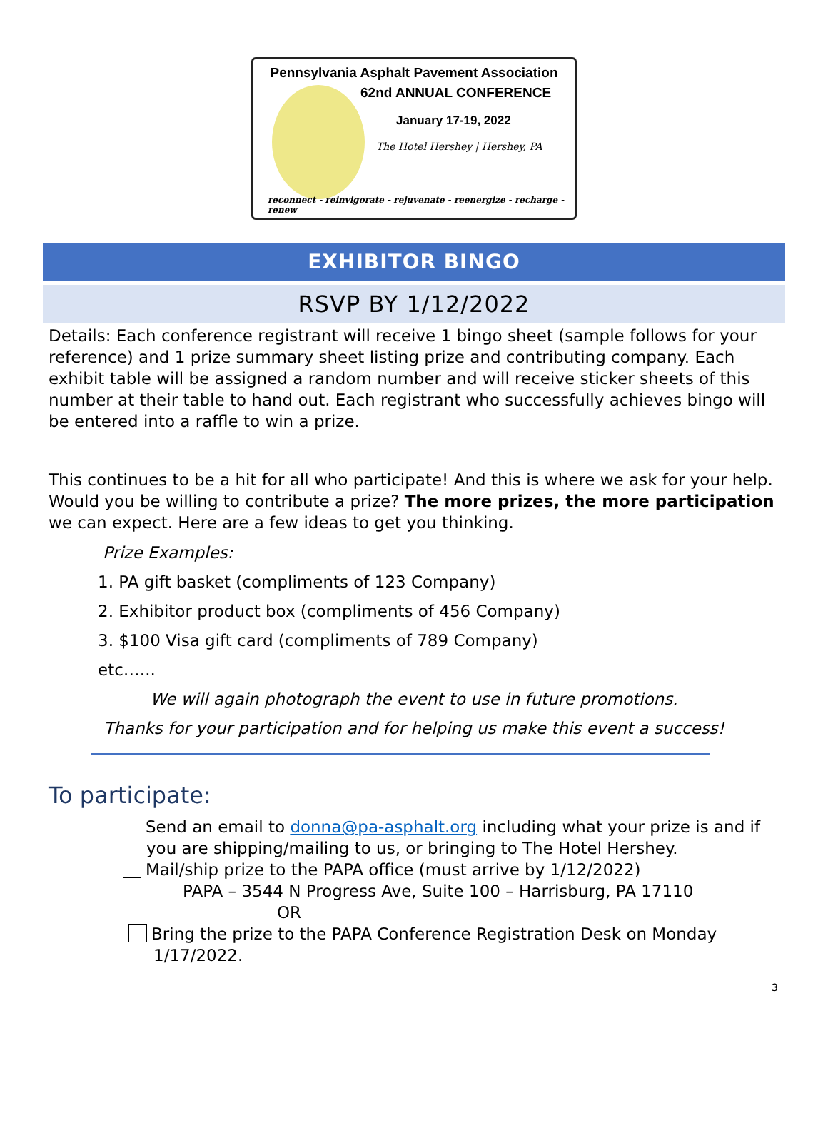Pennsylvania Asphalt Pavement Association
62nd ANNUAL CONFERENCE
January 17-19, 2022
The Hotel Hershey | Hershey, PA
reconnect - reinvigorate - rejuvenate - reenergize - recharge - renew
EXHIBITOR BINGO
RSVP BY 1/12/2022
Details: Each conference registrant will receive 1 bingo sheet (sample follows for your reference) and 1 prize summary sheet listing prize and contributing company. Each exhibit table will be assigned a random number and will receive sticker sheets of this number at their table to hand out. Each registrant who successfully achieves bingo will be entered into a raffle to win a prize.
This continues to be a hit for all who participate! And this is where we ask for your help. Would you be willing to contribute a prize? The more prizes, the more participation we can expect. Here are a few ideas to get you thinking.
Prize Examples:
1. PA gift basket (compliments of 123 Company)
2. Exhibitor product box (compliments of 456 Company)
3. $100 Visa gift card (compliments of 789 Company)
etc…...
We will again photograph the event to use in future promotions.
Thanks for your participation and for helping us make this event a success!
To participate:
Send an email to donna@pa-asphalt.org including what your prize is and if
you are shipping/mailing to us, or bringing to The Hotel Hershey.
Mail/ship prize to the PAPA office (must arrive by 1/12/2022)
PAPA – 3544 N Progress Ave, Suite 100 – Harrisburg, PA 17110
OR
Bring the prize to the PAPA Conference Registration Desk on Monday
1/17/2022.
3